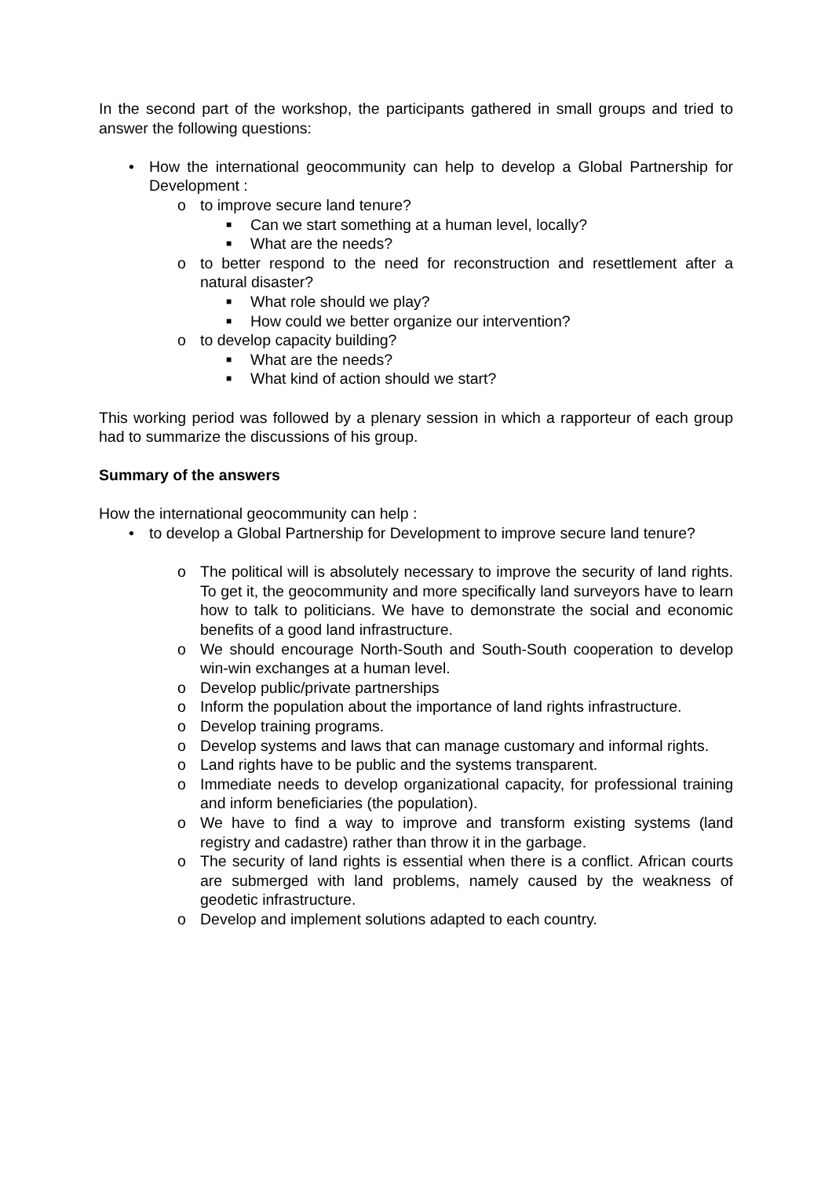In the second part of the workshop, the participants gathered in small groups and tried to answer the following questions:
• How the international geocommunity can help to develop a Global Partnership for Development :
o to improve secure land tenure?
■ Can we start something at a human level, locally?
■ What are the needs?
o to better respond to the need for reconstruction and resettlement after a natural disaster?
■ What role should we play?
■ How could we better organize our intervention?
o to develop capacity building?
■ What are the needs?
■ What kind of action should we start?
This working period was followed by a plenary session in which a rapporteur of each group had to summarize the discussions of his group.
Summary of the answers
How the international geocommunity can help :
• to develop a Global Partnership for Development to improve secure land tenure?
o The political will is absolutely necessary to improve the security of land rights. To get it, the geocommunity and more specifically land surveyors have to learn how to talk to politicians. We have to demonstrate the social and economic benefits of a good land infrastructure.
o We should encourage North-South and South-South cooperation to develop win-win exchanges at a human level.
o Develop public/private partnerships
o Inform the population about the importance of land rights infrastructure.
o Develop training programs.
o Develop systems and laws that can manage customary and informal rights.
o Land rights have to be public and the systems transparent.
o Immediate needs to develop organizational capacity, for professional training and inform beneficiaries (the population).
o We have to find a way to improve and transform existing systems (land registry and cadastre) rather than throw it in the garbage.
o The security of land rights is essential when there is a conflict. African courts are submerged with land problems, namely caused by the weakness of geodetic infrastructure.
o Develop and implement solutions adapted to each country.